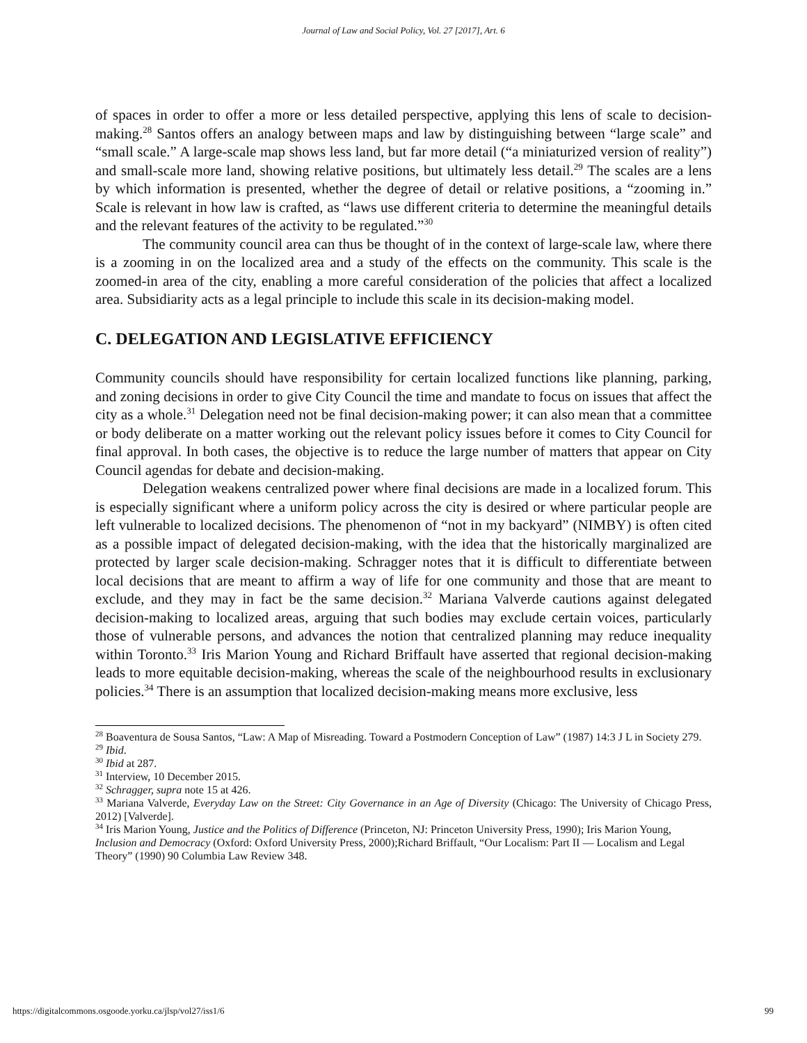Journal of Law and Social Policy, Vol. 27 [2017], Art. 6
of spaces in order to offer a more or less detailed perspective, applying this lens of scale to decision-making.<sup>28</sup> Santos offers an analogy between maps and law by distinguishing between “large scale” and “small scale.” A large-scale map shows less land, but far more detail (“a miniaturized version of reality”) and small-scale more land, showing relative positions, but ultimately less detail.<sup>29</sup> The scales are a lens by which information is presented, whether the degree of detail or relative positions, a “zooming in.” Scale is relevant in how law is crafted, as “laws use different criteria to determine the meaningful details and the relevant features of the activity to be regulated.”<sup>30</sup>
The community council area can thus be thought of in the context of large-scale law, where there is a zooming in on the localized area and a study of the effects on the community. This scale is the zoomed-in area of the city, enabling a more careful consideration of the policies that affect a localized area. Subsidiarity acts as a legal principle to include this scale in its decision-making model.
C. DELEGATION AND LEGISLATIVE EFFICIENCY
Community councils should have responsibility for certain localized functions like planning, parking, and zoning decisions in order to give City Council the time and mandate to focus on issues that affect the city as a whole.<sup>31</sup> Delegation need not be final decision-making power; it can also mean that a committee or body deliberate on a matter working out the relevant policy issues before it comes to City Council for final approval. In both cases, the objective is to reduce the large number of matters that appear on City Council agendas for debate and decision-making.
Delegation weakens centralized power where final decisions are made in a localized forum. This is especially significant where a uniform policy across the city is desired or where particular people are left vulnerable to localized decisions. The phenomenon of “not in my backyard” (NIMBY) is often cited as a possible impact of delegated decision-making, with the idea that the historically marginalized are protected by larger scale decision-making. Schragger notes that it is difficult to differentiate between local decisions that are meant to affirm a way of life for one community and those that are meant to exclude, and they may in fact be the same decision.<sup>32</sup> Mariana Valverde cautions against delegated decision-making to localized areas, arguing that such bodies may exclude certain voices, particularly those of vulnerable persons, and advances the notion that centralized planning may reduce inequality within Toronto.<sup>33</sup> Iris Marion Young and Richard Briffault have asserted that regional decision-making leads to more equitable decision-making, whereas the scale of the neighbourhood results in exclusionary policies.<sup>34</sup> There is an assumption that localized decision-making means more exclusive, less
<sup>28</sup> Boaventura de Sousa Santos, “Law: A Map of Misreading. Toward a Postmodern Conception of Law” (1987) 14:3 J L in Society 279.
<sup>29</sup> Ibid.
<sup>30</sup> Ibid at 287.
<sup>31</sup> Interview, 10 December 2015.
<sup>32</sup> Schragger, supra note 15 at 426.
<sup>33</sup> Mariana Valverde, Everyday Law on the Street: City Governance in an Age of Diversity (Chicago: The University of Chicago Press, 2012) [Valverde].
<sup>34</sup> Iris Marion Young, Justice and the Politics of Difference (Princeton, NJ: Princeton University Press, 1990); Iris Marion Young, Inclusion and Democracy (Oxford: Oxford University Press, 2000);Richard Briffault, “Our Localism: Part II — Localism and Legal Theory” (1990) 90 Columbia Law Review 348.
https://digitalcommons.osgoode.yorku.ca/jlsp/vol27/iss1/6 99